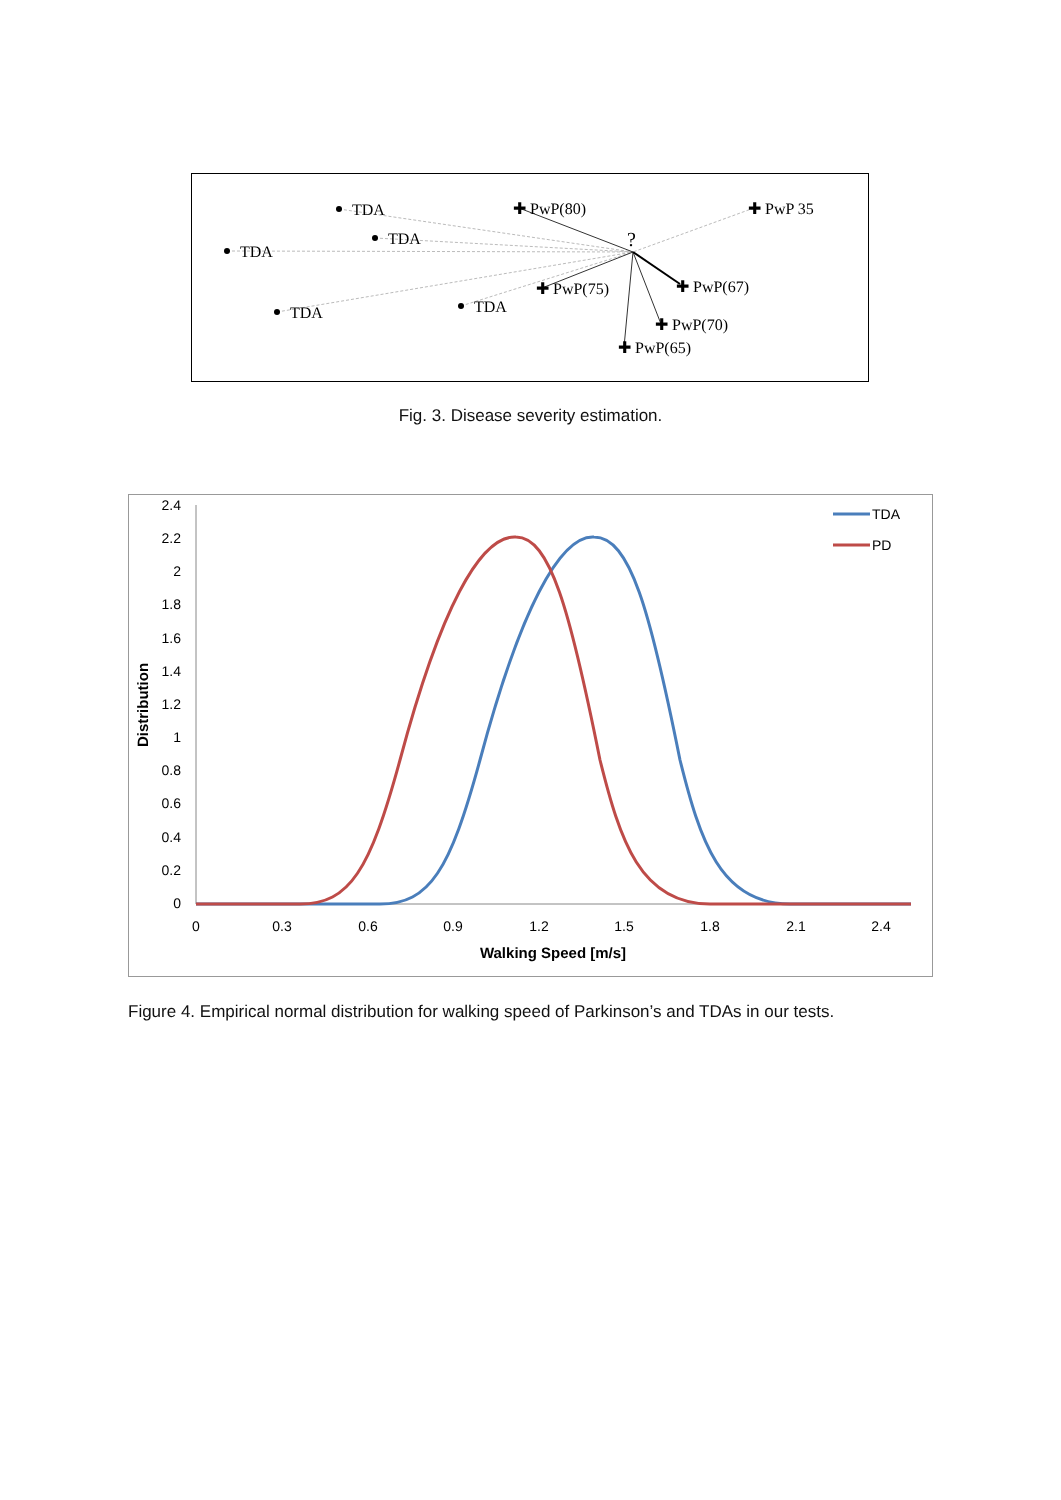TDA
TDA
TDA
TDA
TDA
✚ PwP(80)
✚ PwP 35
✚ PwP(75)
✚ PwP(67)
✚ PwP(70)
✚ PwP(65)
?
Fig. 3. Disease severity estimation.
2.4
2.2
2
1.8
1.6
1.4
1.2
1
0.8
0.6
0.4
0.2
0
0
0.3
0.6
0.9
1.2
1.5
1.8
2.1
2.4
Walking Speed [m/s]
Distribution
TDA
PD
Figure 4. Empirical normal distribution for walking speed of Parkinson’s and TDAs in our tests.